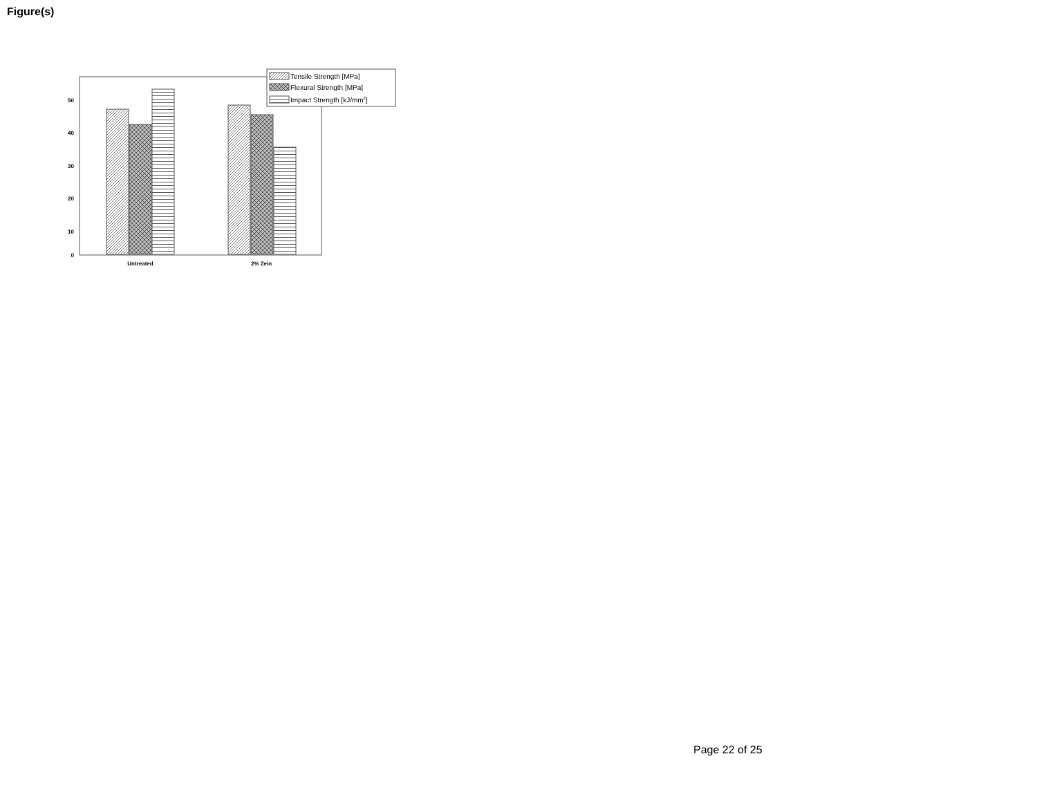Figure(s)
50
40
30
20
10
0
Untreated
2% Zein
Tensile Strength [MPa]
Flexural Strength [MPa]
Impact Strength [kJ/mm2]
Page 22 of 25